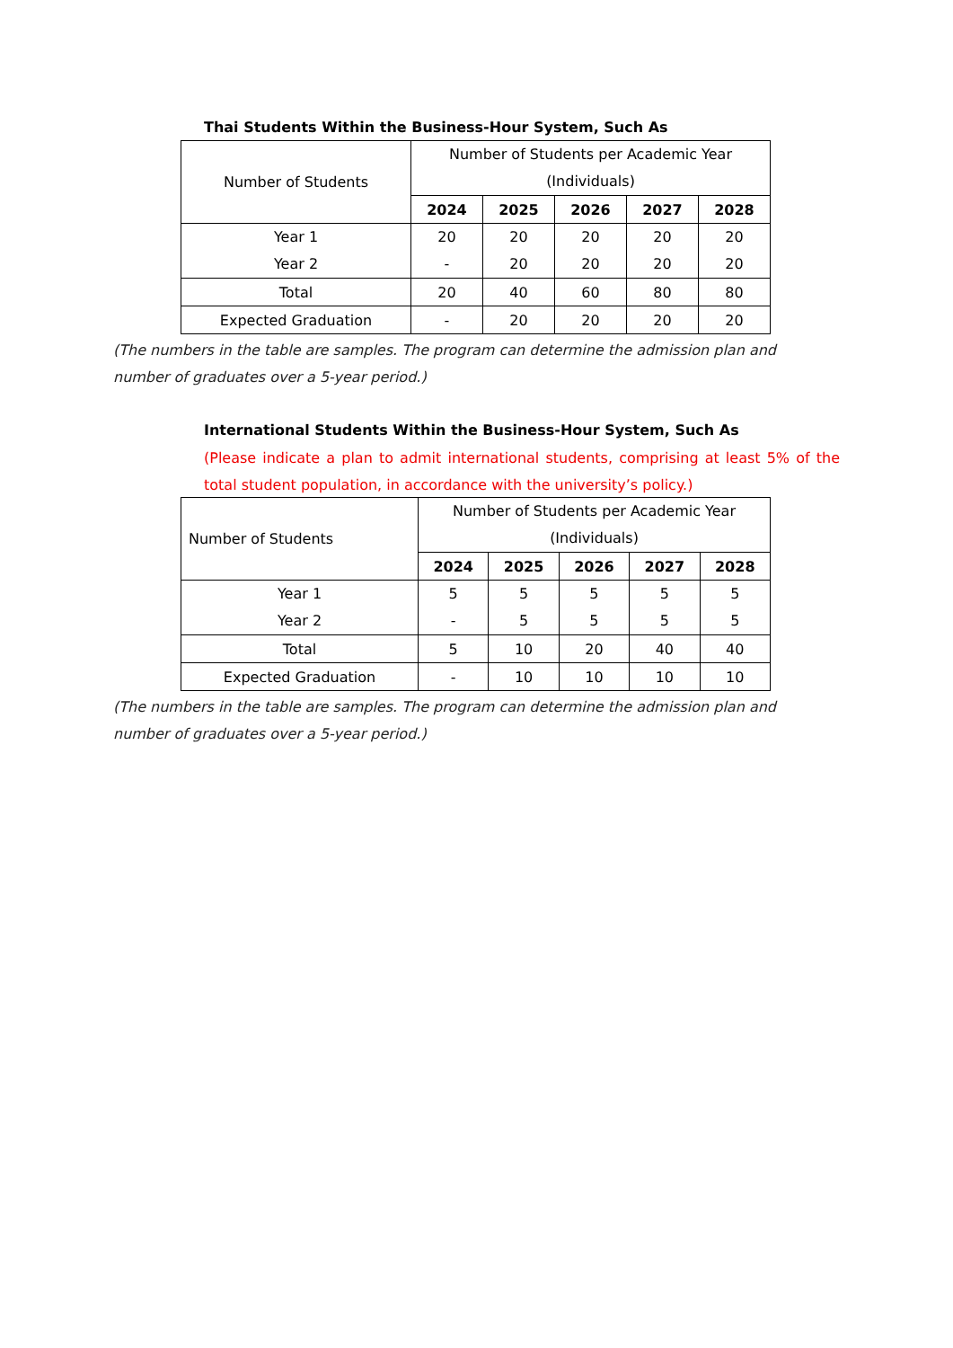Thai Students Within the Business-Hour System, Such As
| Number of Students | Number of Students per Academic Year (Individuals) | | | | |
| --- | --- | --- | --- | --- | --- |
| | 2024 | 2025 | 2026 | 2027 | 2028 |
| Year 1 Year 2 | 20 - | 20 20 | 20 20 | 20 20 | 20 20 |
| Total | 20 | 40 | 60 | 80 | 80 |
| Expected Graduation | - | 20 | 20 | 20 | 20 |
(The numbers in the table are samples. The program can determine the admission plan and number of graduates over a 5-year period.)
International Students Within the Business-Hour System, Such As
(Please indicate a plan to admit international students, comprising at least 5% of the total student population, in accordance with the university’s policy.)
| Number of Students | Number of Students per Academic Year (Individuals) | | | | |
| --- | --- | --- | --- | --- | --- |
| | 2024 | 2025 | 2026 | 2027 | 2028 |
| Year 1 Year 2 | 5 - | 5 5 | 5 5 | 5 5 | 5 5 |
| Total | 5 | 10 | 20 | 40 | 40 |
| Expected Graduation | - | 10 | 10 | 10 | 10 |
(The numbers in the table are samples. The program can determine the admission plan and number of graduates over a 5-year period.)